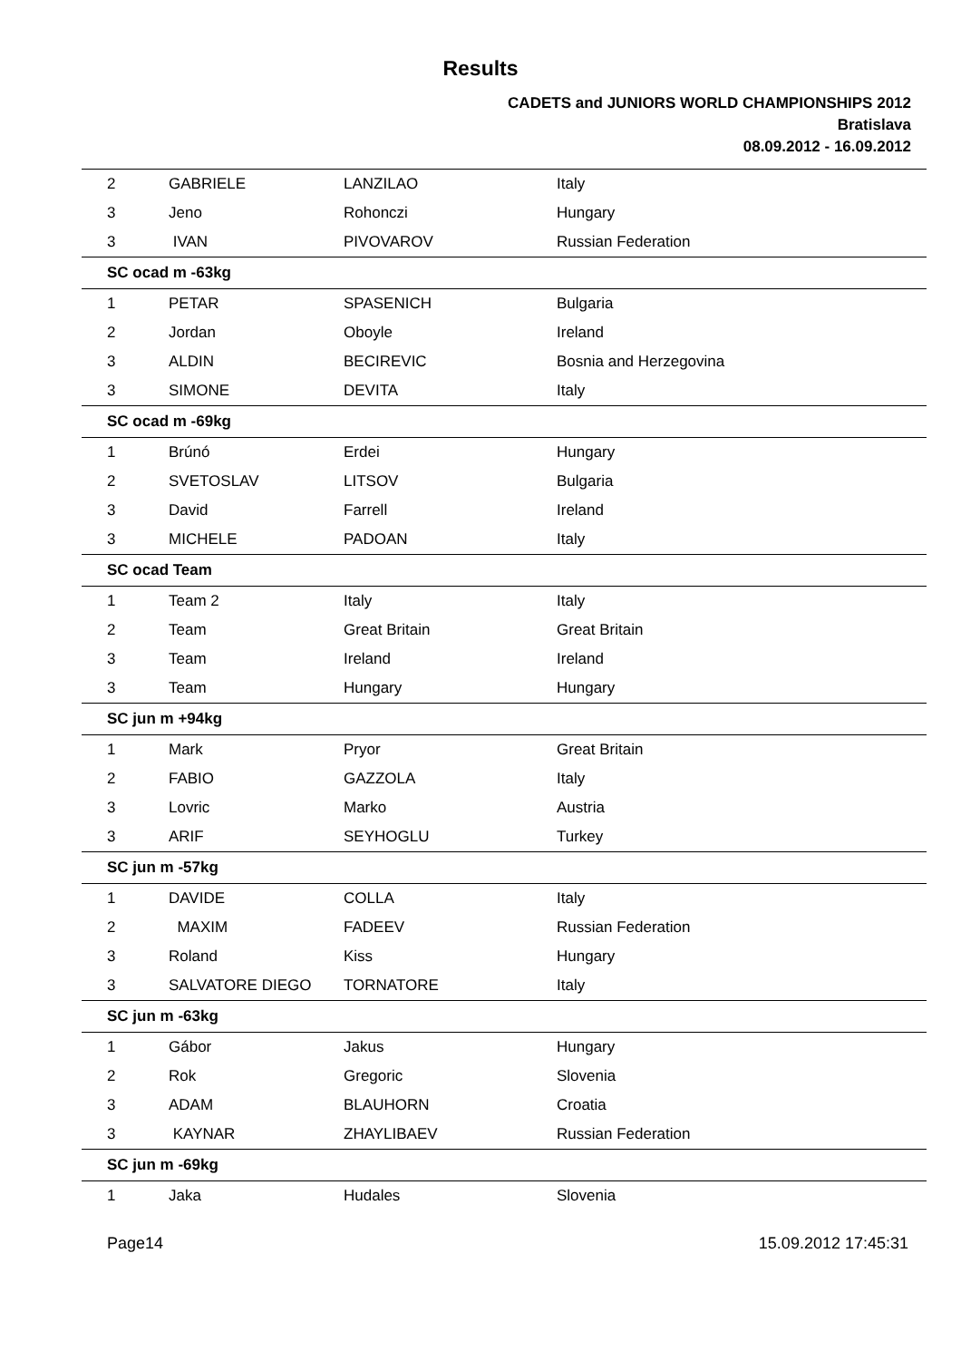Results
CADETS and JUNIORS WORLD CHAMPIONSHIPS 2012
Bratislava
08.09.2012 - 16.09.2012
| 2 | GABRIELE | LANZILAO | Italy |
| 3 | Jeno | Rohonczi | Hungary |
| 3 | IVAN | PIVOVAROV | Russian Federation |
| SC ocad m -63kg | | | |
| 1 | PETAR | SPASENICH | Bulgaria |
| 2 | Jordan | Oboyle | Ireland |
| 3 | ALDIN | BECIREVIC | Bosnia and Herzegovina |
| 3 | SIMONE | DEVITA | Italy |
| SC ocad m -69kg | | | |
| 1 | Brúnó | Erdei | Hungary |
| 2 | SVETOSLAV | LITSOV | Bulgaria |
| 3 | David | Farrell | Ireland |
| 3 | MICHELE | PADOAN | Italy |
| SC ocad Team | | | |
| 1 | Team 2 | Italy | Italy |
| 2 | Team | Great Britain | Great Britain |
| 3 | Team | Ireland | Ireland |
| 3 | Team | Hungary | Hungary |
| SC jun m +94kg | | | |
| 1 | Mark | Pryor | Great Britain |
| 2 | FABIO | GAZZOLA | Italy |
| 3 | Lovric | Marko | Austria |
| 3 | ARIF | SEYHOGLU | Turkey |
| SC jun m -57kg | | | |
| 1 | DAVIDE | COLLA | Italy |
| 2 | MAXIM | FADEEV | Russian Federation |
| 3 | Roland | Kiss | Hungary |
| 3 | SALVATORE DIEGO | TORNATORE | Italy |
| SC jun m -63kg | | | |
| 1 | Gábor | Jakus | Hungary |
| 2 | Rok | Gregoric | Slovenia |
| 3 | ADAM | BLAUHORN | Croatia |
| 3 | KAYNAR | ZHAYLIBAEV | Russian Federation |
| SC jun m -69kg | | | |
| 1 | Jaka | Hudales | Slovenia |
Page14 15.09.2012 17:45:31